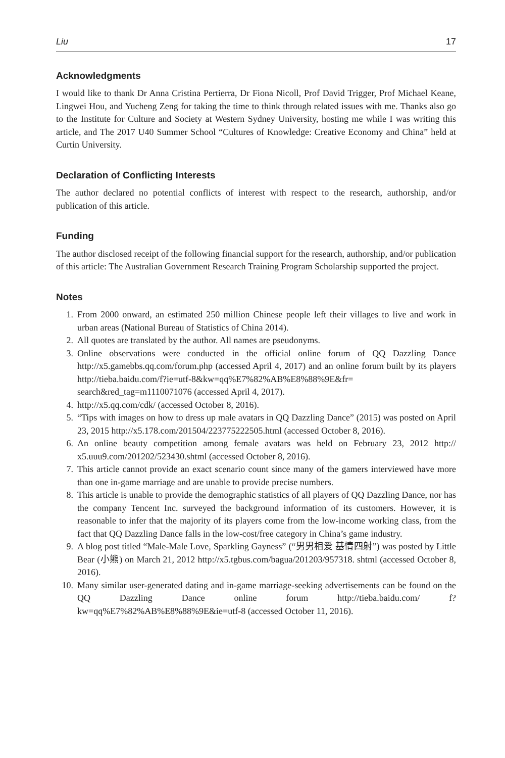Liu 17
Acknowledgments
I would like to thank Dr Anna Cristina Pertierra, Dr Fiona Nicoll, Prof David Trigger, Prof Michael Keane, Lingwei Hou, and Yucheng Zeng for taking the time to think through related issues with me. Thanks also go to the Institute for Culture and Society at Western Sydney University, hosting me while I was writing this article, and The 2017 U40 Summer School “Cultures of Knowledge: Creative Economy and China” held at Curtin University.
Declaration of Conflicting Interests
The author declared no potential conflicts of interest with respect to the research, authorship, and/or publication of this article.
Funding
The author disclosed receipt of the following financial support for the research, authorship, and/or publication of this article: The Australian Government Research Training Program Scholarship supported the project.
Notes
1. From 2000 onward, an estimated 250 million Chinese people left their villages to live and work in urban areas (National Bureau of Statistics of China 2014).
2. All quotes are translated by the author. All names are pseudonyms.
3. Online observations were conducted in the official online forum of QQ Dazzling Dance http://x5.gamebbs.qq.com/forum.php (accessed April 4, 2017) and an online forum built by its players http://tieba.baidu.com/f?ie=utf-8&kw=qq%E7%82%AB%E8%88%9E&fr= search&red_tag=m1110071076 (accessed April 4, 2017).
4. http://x5.qq.com/cdk/ (accessed October 8, 2016).
5. “Tips with images on how to dress up male avatars in QQ Dazzling Dance” (2015) was posted on April 23, 2015 http://x5.178.com/201504/223775222505.html (accessed October 8, 2016).
6. An online beauty competition among female avatars was held on February 23, 2012 http:// x5.uuu9.com/201202/523430.shtml (accessed October 8, 2016).
7. This article cannot provide an exact scenario count since many of the gamers interviewed have more than one in-game marriage and are unable to provide precise numbers.
8. This article is unable to provide the demographic statistics of all players of QQ Dazzling Dance, nor has the company Tencent Inc. surveyed the background information of its customers. However, it is reasonable to infer that the majority of its players come from the low-income working class, from the fact that QQ Dazzling Dance falls in the low-cost/free category in China’s game industry.
9. A blog post titled “Male-Male Love, Sparkling Gayness” (“男男相爱 基情四射”) was posted by Little Bear (小熊) on March 21, 2012 http://x5.tgbus.com/bagua/201203/957318. shtml (accessed October 8, 2016).
10. Many similar user-generated dating and in-game marriage-seeking advertisements can be found on the QQ Dazzling Dance online forum http://tieba.baidu.com/ f?kw=qq%E7%82%AB%E8%88%9E&ie=utf-8 (accessed October 11, 2016).